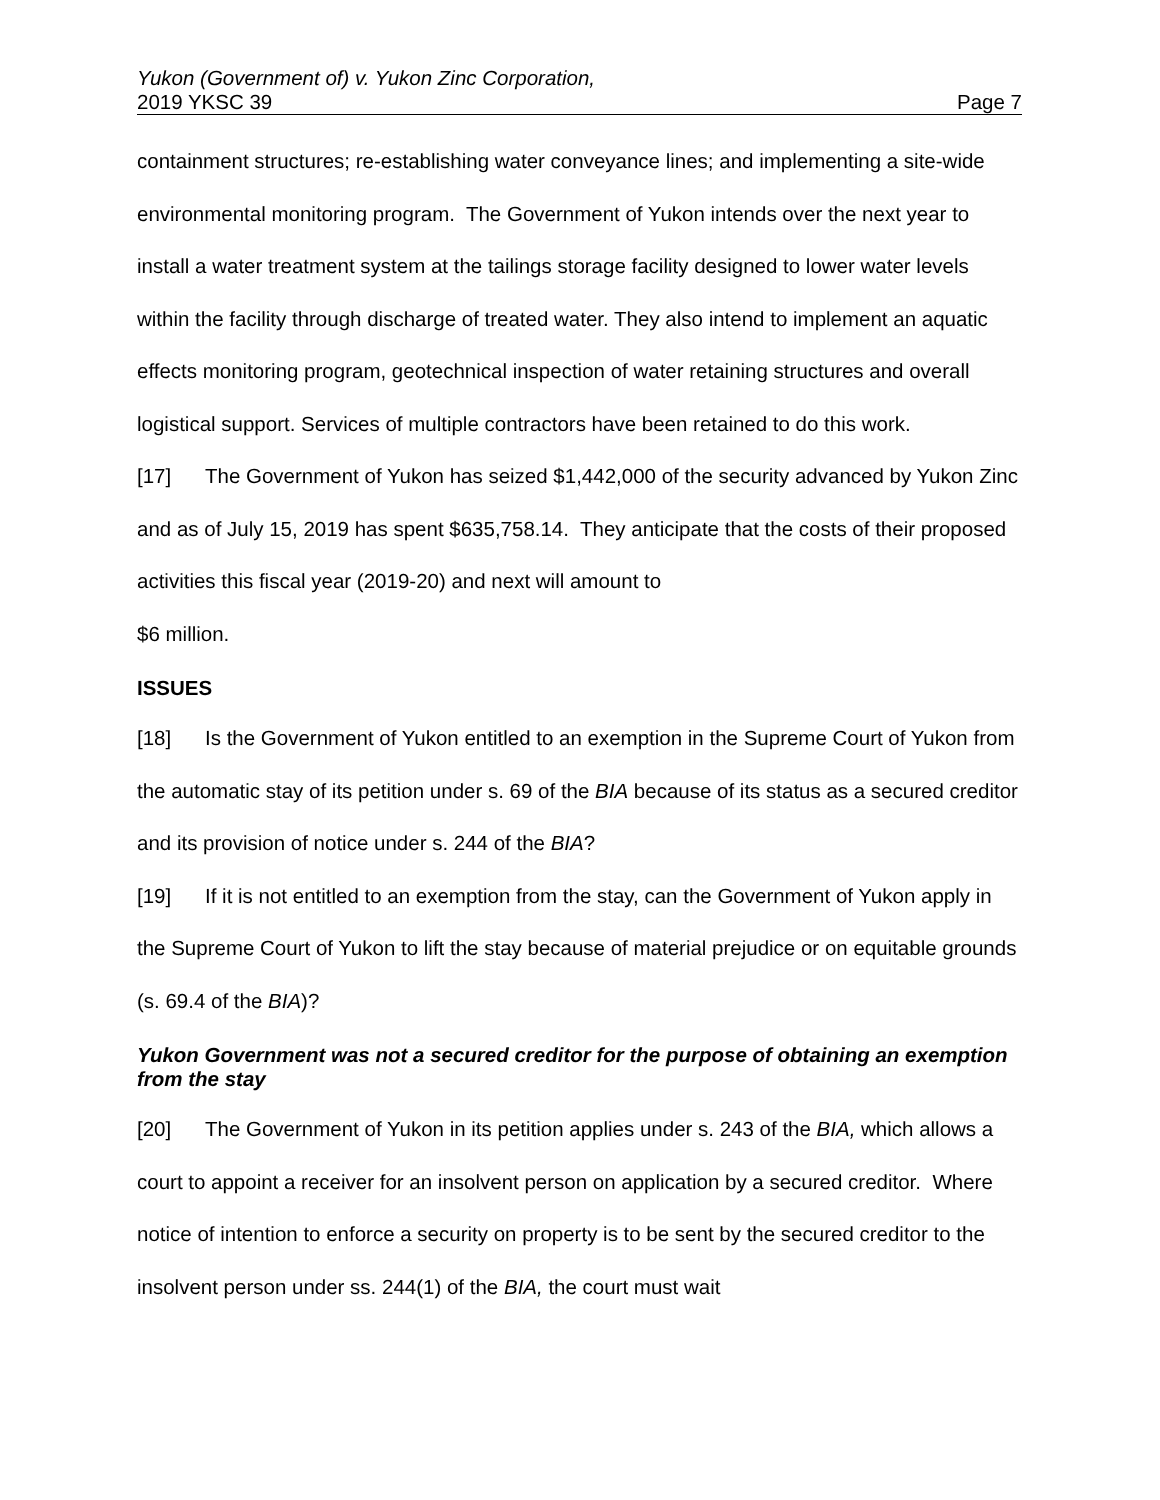Yukon (Government of) v. Yukon Zinc Corporation,
2019 YKSC 39 Page 7
containment structures; re-establishing water conveyance lines; and implementing a site-wide environmental monitoring program. The Government of Yukon intends over the next year to install a water treatment system at the tailings storage facility designed to lower water levels within the facility through discharge of treated water. They also intend to implement an aquatic effects monitoring program, geotechnical inspection of water retaining structures and overall logistical support. Services of multiple contractors have been retained to do this work.
[17] The Government of Yukon has seized $1,442,000 of the security advanced by Yukon Zinc and as of July 15, 2019 has spent $635,758.14. They anticipate that the costs of their proposed activities this fiscal year (2019-20) and next will amount to
$6 million.
ISSUES
[18] Is the Government of Yukon entitled to an exemption in the Supreme Court of Yukon from the automatic stay of its petition under s. 69 of the BIA because of its status as a secured creditor and its provision of notice under s. 244 of the BIA?
[19] If it is not entitled to an exemption from the stay, can the Government of Yukon apply in the Supreme Court of Yukon to lift the stay because of material prejudice or on equitable grounds (s. 69.4 of the BIA)?
Yukon Government was not a secured creditor for the purpose of obtaining an exemption from the stay
[20] The Government of Yukon in its petition applies under s. 243 of the BIA, which allows a court to appoint a receiver for an insolvent person on application by a secured creditor. Where notice of intention to enforce a security on property is to be sent by the secured creditor to the insolvent person under ss. 244(1) of the BIA, the court must wait